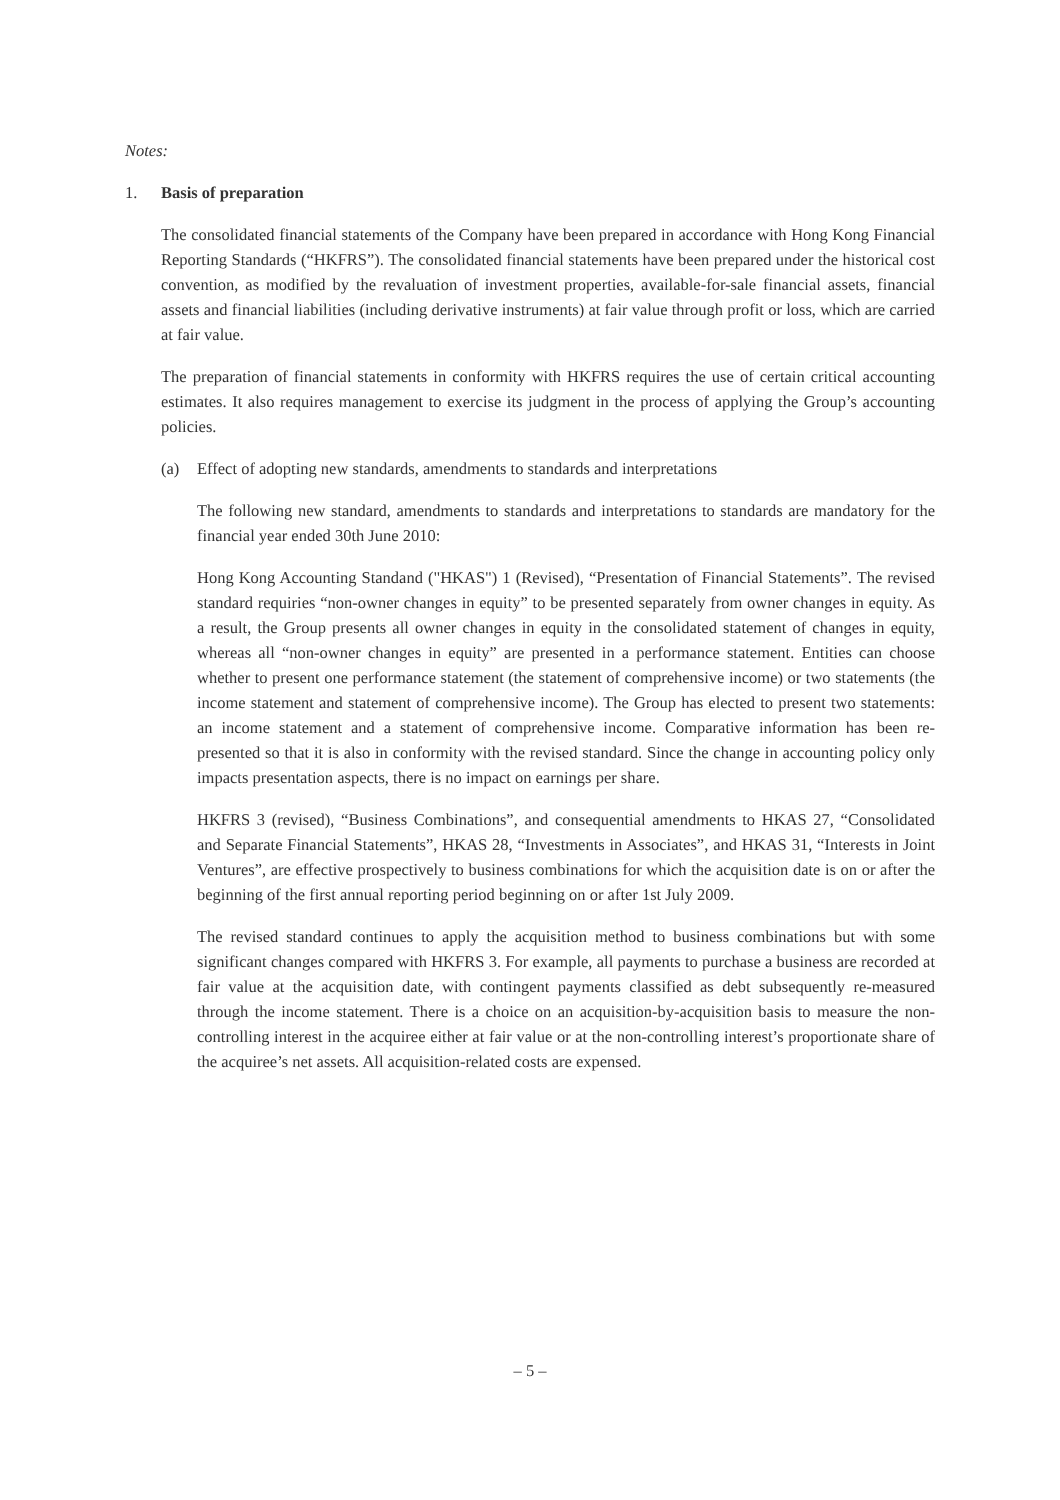Notes:
1. Basis of preparation
The consolidated financial statements of the Company have been prepared in accordance with Hong Kong Financial Reporting Standards (“HKFRS”). The consolidated financial statements have been prepared under the historical cost convention, as modified by the revaluation of investment properties, available-for-sale financial assets, financial assets and financial liabilities (including derivative instruments) at fair value through profit or loss, which are carried at fair value.
The preparation of financial statements in conformity with HKFRS requires the use of certain critical accounting estimates. It also requires management to exercise its judgment in the process of applying the Group’s accounting policies.
(a) Effect of adopting new standards, amendments to standards and interpretations
The following new standard, amendments to standards and interpretations to standards are mandatory for the financial year ended 30th June 2010:
Hong Kong Accounting Standand ("HKAS") 1 (Revised), “Presentation of Financial Statements”. The revised standard requiries “non-owner changes in equity” to be presented separately from owner changes in equity. As a result, the Group presents all owner changes in equity in the consolidated statement of changes in equity, whereas all “non-owner changes in equity” are presented in a performance statement. Entities can choose whether to present one performance statement (the statement of comprehensive income) or two statements (the income statement and statement of comprehensive income). The Group has elected to present two statements: an income statement and a statement of comprehensive income. Comparative information has been re-presented so that it is also in conformity with the revised standard. Since the change in accounting policy only impacts presentation aspects, there is no impact on earnings per share.
HKFRS 3 (revised), “Business Combinations”, and consequential amendments to HKAS 27, “Consolidated and Separate Financial Statements”, HKAS 28, “Investments in Associates”, and HKAS 31, “Interests in Joint Ventures”, are effective prospectively to business combinations for which the acquisition date is on or after the beginning of the first annual reporting period beginning on or after 1st July 2009.
The revised standard continues to apply the acquisition method to business combinations but with some significant changes compared with HKFRS 3. For example, all payments to purchase a business are recorded at fair value at the acquisition date, with contingent payments classified as debt subsequently re-measured through the income statement. There is a choice on an acquisition-by-acquisition basis to measure the non-controlling interest in the acquiree either at fair value or at the non-controlling interest’s proportionate share of the acquiree’s net assets. All acquisition-related costs are expensed.
– 5 –